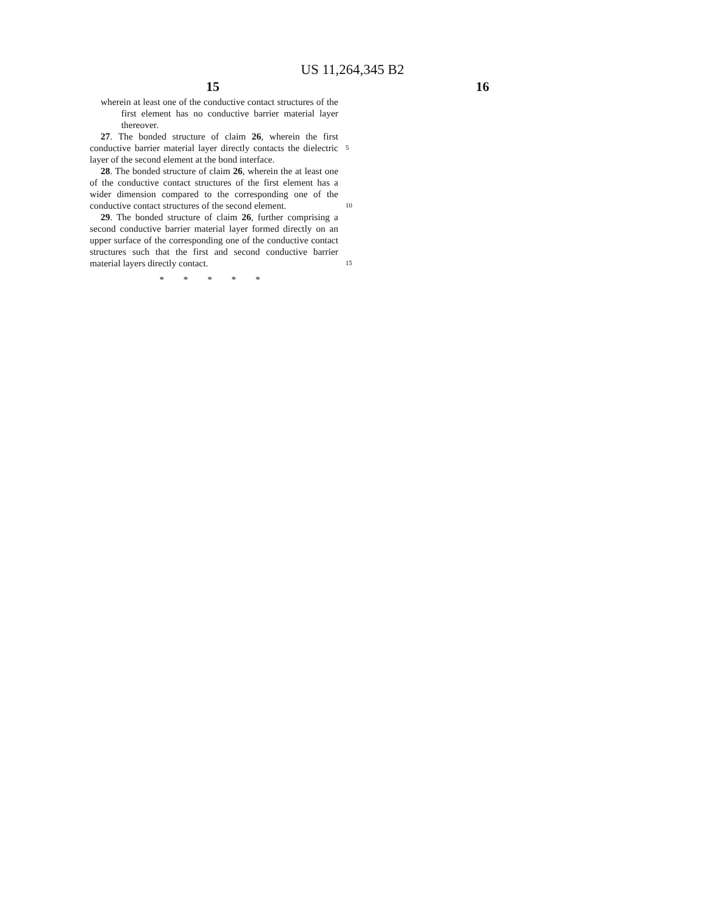US 11,264,345 B2
15 16
wherein at least one of the conductive contact structures of the first element has no conductive barrier material layer thereover.
27. The bonded structure of claim 26, wherein the first conductive barrier material layer directly contacts the dielectric layer of the second element at the bond interface.
28. The bonded structure of claim 26, wherein the at least one of the conductive contact structures of the first element has a wider dimension compared to the corresponding one of the conductive contact structures of the second element.
29. The bonded structure of claim 26, further comprising a second conductive barrier material layer formed directly on an upper surface of the corresponding one of the conductive contact structures such that the first and second conductive barrier material layers directly contact.
* * * * *
5
10
15